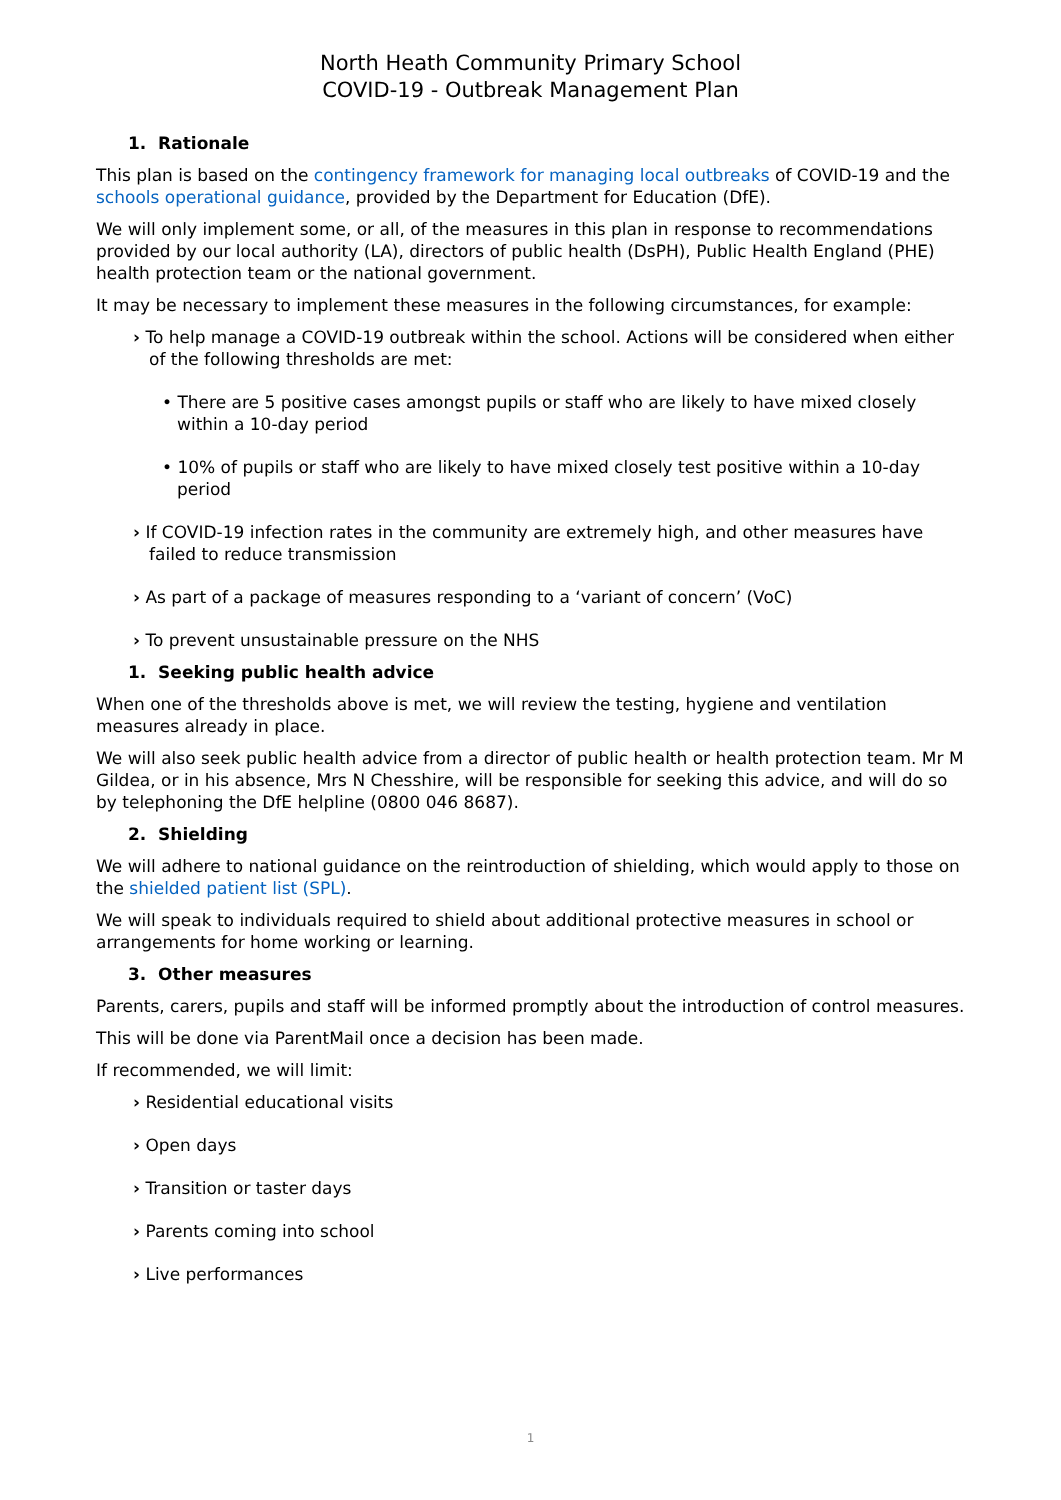North Heath Community Primary School
COVID-19 - Outbreak Management Plan
1. Rationale
This plan is based on the contingency framework for managing local outbreaks of COVID-19 and the schools operational guidance, provided by the Department for Education (DfE).
We will only implement some, or all, of the measures in this plan in response to recommendations provided by our local authority (LA), directors of public health (DsPH), Public Health England (PHE) health protection team or the national government.
It may be necessary to implement these measures in the following circumstances, for example:
› To help manage a COVID-19 outbreak within the school. Actions will be considered when either of the following thresholds are met:
• There are 5 positive cases amongst pupils or staff who are likely to have mixed closely within a 10-day period
• 10% of pupils or staff who are likely to have mixed closely test positive within a 10-day period
› If COVID-19 infection rates in the community are extremely high, and other measures have failed to reduce transmission
› As part of a package of measures responding to a ‘variant of concern’ (VoC)
› To prevent unsustainable pressure on the NHS
1. Seeking public health advice
When one of the thresholds above is met, we will review the testing, hygiene and ventilation measures already in place.
We will also seek public health advice from a director of public health or health protection team. Mr M Gildea, or in his absence, Mrs N Chesshire, will be responsible for seeking this advice, and will do so by telephoning the DfE helpline (0800 046 8687).
2. Shielding
We will adhere to national guidance on the reintroduction of shielding, which would apply to those on the shielded patient list (SPL).
We will speak to individuals required to shield about additional protective measures in school or arrangements for home working or learning.
3. Other measures
Parents, carers, pupils and staff will be informed promptly about the introduction of control measures.
This will be done via ParentMail once a decision has been made.
If recommended, we will limit:
› Residential educational visits
› Open days
› Transition or taster days
› Parents coming into school
› Live performances
1